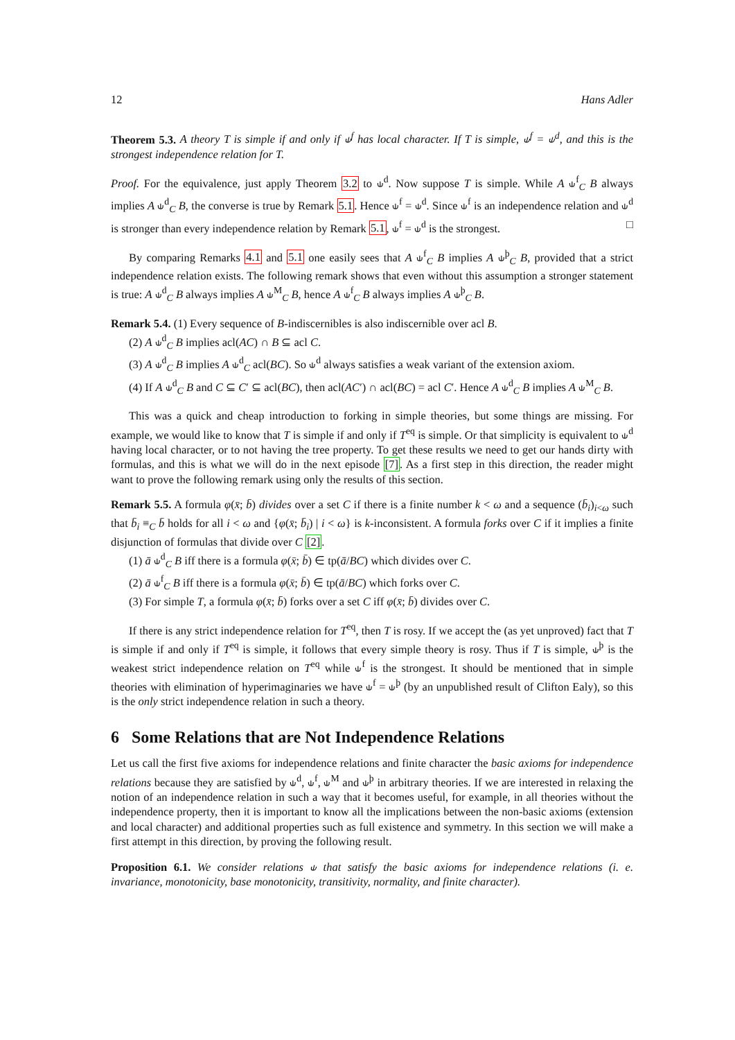12 Hans Adler
Theorem 5.3. A theory T is simple if and only if ⫝<sup>f</sup> has local character. If T is simple, ⫝<sup>f</sup> = ⫝<sup>d</sup>, and this is the strongest independence relation for T.
Proof. For the equivalence, just apply Theorem 3.2 to ⫝<sup>d</sup>. Now suppose T is simple. While A ⫝<sup>f</sup><sub>C</sub> B always implies A ⫝<sup>d</sup><sub>C</sub> B, the converse is true by Remark 5.1. Hence ⫝<sup>f</sup> = ⫝<sup>d</sup>. Since ⫝<sup>f</sup> is an independence relation and ⫝<sup>d</sup> is stronger than every independence relation by Remark 5.1, ⫝<sup>f</sup> = ⫝<sup>d</sup> is the strongest. □
By comparing Remarks 4.1 and 5.1 one easily sees that A ⫝<sup>f</sup><sub>C</sub> B implies A ⫝<sup>þ</sup><sub>C</sub> B, provided that a strict independence relation exists. The following remark shows that even without this assumption a stronger statement is true: A ⫝<sup>d</sup><sub>C</sub> B always implies A ⫝<sup>M</sup><sub>C</sub> B, hence A ⫝<sup>f</sup><sub>C</sub> B always implies A ⫝<sup>þ</sup><sub>C</sub> B.
Remark 5.4. (1) Every sequence of B-indiscernibles is also indiscernible over acl B.
(2) A ⫝<sup>d</sup><sub>C</sub> B implies acl(AC) ∩ B ⊆ acl C.
(3) A ⫝<sup>d</sup><sub>C</sub> B implies A ⫝<sup>d</sup><sub>C</sub> acl(BC). So ⫝<sup>d</sup> always satisfies a weak variant of the extension axiom.
(4) If A ⫝<sup>d</sup><sub>C</sub> B and C ⊆ C′ ⊆ acl(BC), then acl(AC′) ∩ acl(BC) = acl C′. Hence A ⫝<sup>d</sup><sub>C</sub> B implies A ⫝<sup>M</sup><sub>C</sub> B.
This was a quick and cheap introduction to forking in simple theories, but some things are missing. For example, we would like to know that T is simple if and only if T<sup>eq</sup> is simple. Or that simplicity is equivalent to ⫝<sup>d</sup> having local character, or to not having the tree property. To get these results we need to get our hands dirty with formulas, and this is what we will do in the next episode [7]. As a first step in this direction, the reader might want to prove the following remark using only the results of this section.
Remark 5.5. A formula φ(x̄; b̄) divides over a set C if there is a finite number k < ω and a sequence (b̄<sub>i</sub>)<sub>i<ω</sub> such that b̄<sub>i</sub> ≡<sub>C</sub> b̄ holds for all i < ω and {φ(x̄; b̄<sub>i</sub>) | i < ω} is k-inconsistent. A formula forks over C if it implies a finite disjunction of formulas that divide over C [2].
(1) ā ⫝<sup>d</sup><sub>C</sub> B iff there is a formula φ(x̄; b̄) ∈ tp(ā/BC) which divides over C.
(2) ā ⫝<sup>f</sup><sub>C</sub> B iff there is a formula φ(x̄; b̄) ∈ tp(ā/BC) which forks over C.
(3) For simple T, a formula φ(x̄; b̄) forks over a set C iff φ(x̄; b̄) divides over C.
If there is any strict independence relation for T<sup>eq</sup>, then T is rosy. If we accept the (as yet unproved) fact that T is simple if and only if T<sup>eq</sup> is simple, it follows that every simple theory is rosy. Thus if T is simple, ⫝<sup>þ</sup> is the weakest strict independence relation on T<sup>eq</sup> while ⫝<sup>f</sup> is the strongest. It should be mentioned that in simple theories with elimination of hyperimaginaries we have ⫝<sup>f</sup> = ⫝<sup>þ</sup> (by an unpublished result of Clifton Ealy), so this is the only strict independence relation in such a theory.
6 Some Relations that are Not Independence Relations
Let us call the first five axioms for independence relations and finite character the basic axioms for independence relations because they are satisfied by ⫝<sup>d</sup>, ⫝<sup>f</sup>, ⫝<sup>M</sup> and ⫝<sup>þ</sup> in arbitrary theories. If we are interested in relaxing the notion of an independence relation in such a way that it becomes useful, for example, in all theories without the independence property, then it is important to know all the implications between the non-basic axioms (extension and local character) and additional properties such as full existence and symmetry. In this section we will make a first attempt in this direction, by proving the following result.
Proposition 6.1. We consider relations ⫝ that satisfy the basic axioms for independence relations (i. e. invariance, monotonicity, base monotonicity, transitivity, normality, and finite character).